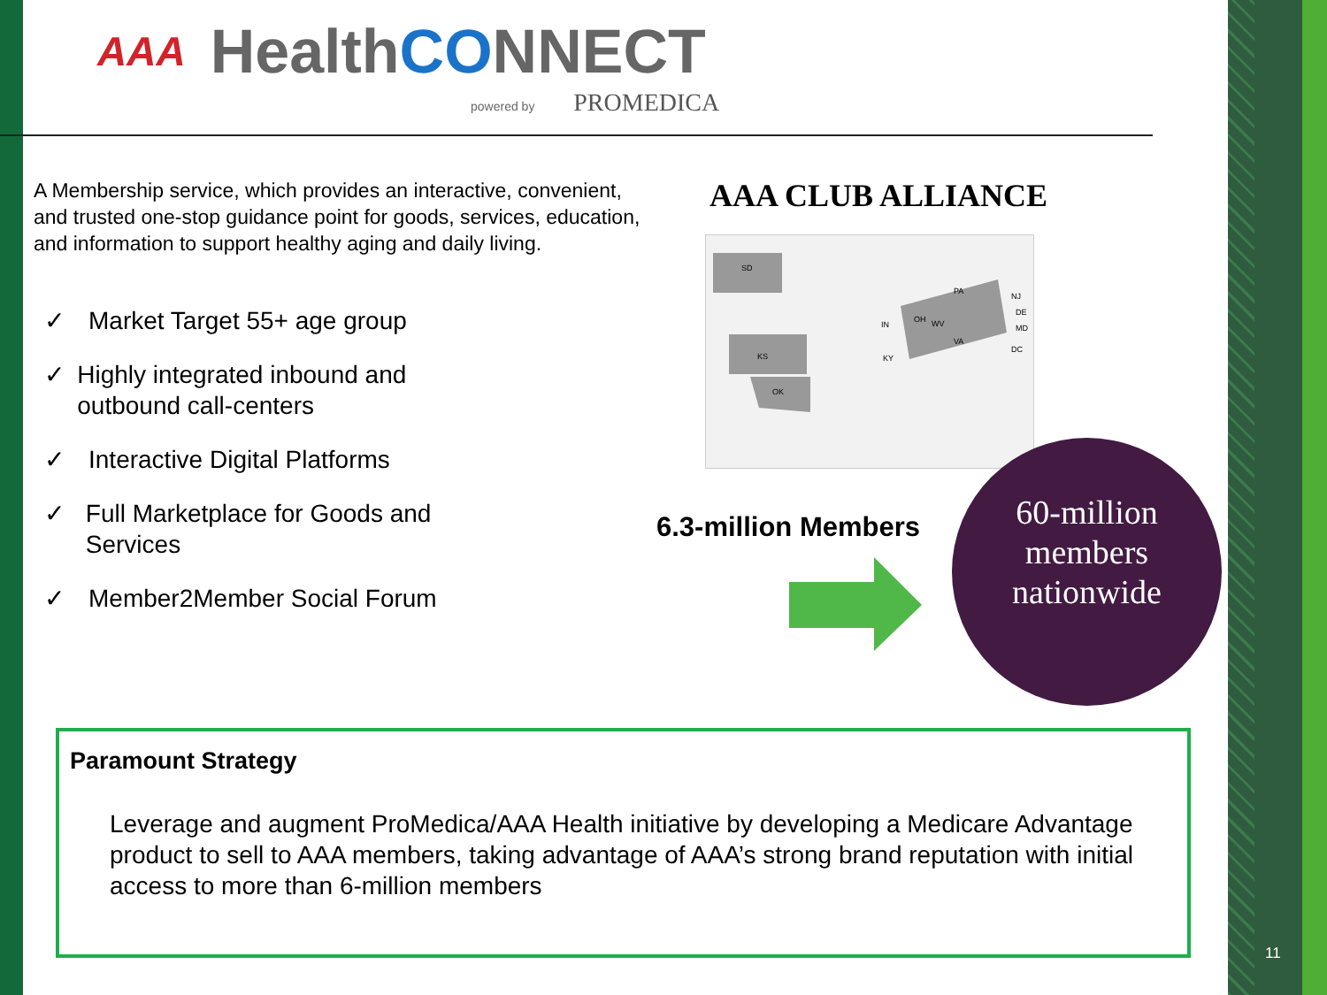AAA
HealthCONNECT
powered by PROMEDICA
A Membership service, which provides an interactive, convenient, and trusted one-stop guidance point for goods, services, education, and information to support healthy aging and daily living.
✓ Market Target 55+ age group
✓ Highly integrated inbound and outbound call-centers
✓ Interactive Digital Platforms
✓ Full Marketplace for Goods and Services
✓ Member2Member Social Forum
AAA CLUB ALLIANCE
SD
KS
OK
OH
PA
VA
WV
IN
KY
NJ
DE
MD
DC
6.3-million Members
60-million
members
nationwide
Paramount Strategy
Leverage and augment ProMedica/AAA Health initiative by developing a Medicare Advantage product to sell to AAA members, taking advantage of AAA’s strong brand reputation with initial access to more than 6-million members
11